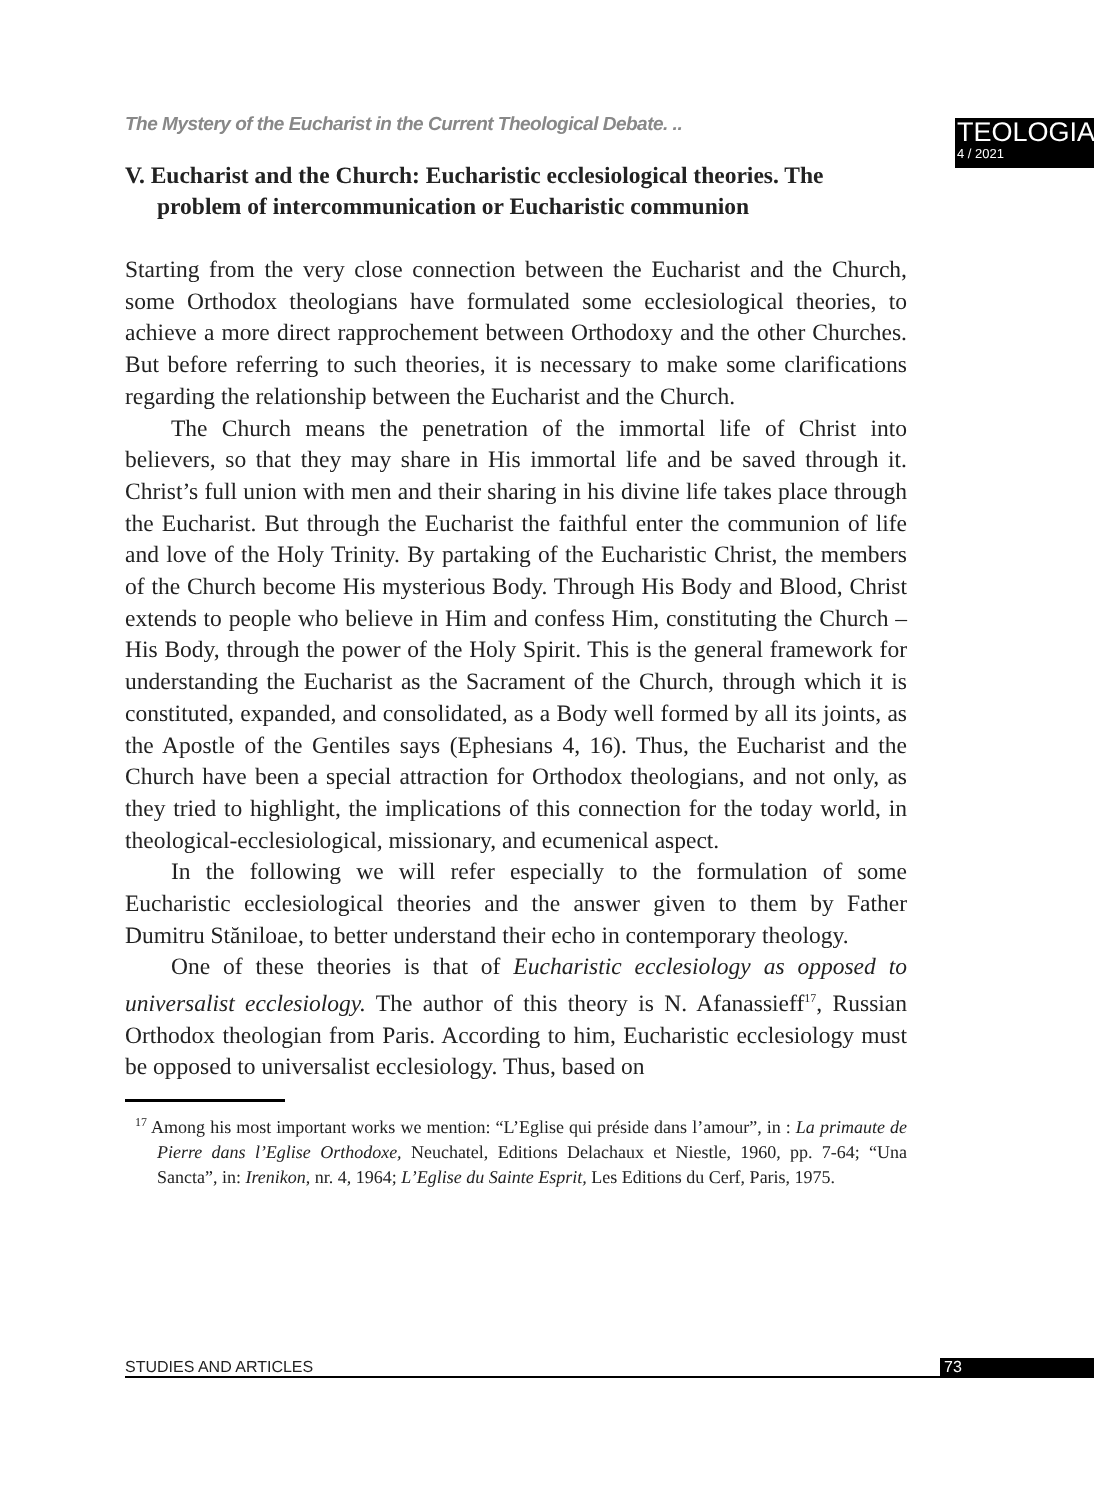The Mystery of the Eucharist in the Current Theological Debate. ..
TEOLOGIA
4 / 2021
V. Eucharist and the Church: Eucharistic ecclesiological theories. The problem of intercommunication or Eucharistic communion
Starting from the very close connection between the Eucharist and the Church, some Orthodox theologians have formulated some ecclesiological theories, to achieve a more direct rapprochement between Orthodoxy and the other Churches. But before referring to such theories, it is necessary to make some clarifications regarding the relationship between the Eucharist and the Church.
The Church means the penetration of the immortal life of Christ into believers, so that they may share in His immortal life and be saved through it. Christ’s full union with men and their sharing in his divine life takes place through the Eucharist. But through the Eucharist the faithful enter the communion of life and love of the Holy Trinity. By partaking of the Eucharistic Christ, the members of the Church become His mysterious Body. Through His Body and Blood, Christ extends to people who believe in Him and confess Him, constituting the Church – His Body, through the power of the Holy Spirit. This is the general framework for understanding the Eucharist as the Sacrament of the Church, through which it is constituted, expanded, and consolidated, as a Body well formed by all its joints, as the Apostle of the Gentiles says (Ephesians 4, 16). Thus, the Eucharist and the Church have been a special attraction for Orthodox theologians, and not only, as they tried to highlight, the implications of this connection for the today world, in theological-ecclesiological, missionary, and ecumenical aspect.
In the following we will refer especially to the formulation of some Eucharistic ecclesiological theories and the answer given to them by Father Dumitru Stăniloae, to better understand their echo in contemporary theology.
One of these theories is that of Eucharistic ecclesiology as opposed to universalist ecclesiology. The author of this theory is N. Afanassieff<sup>17</sup>, Russian Orthodox theologian from Paris. According to him, Eucharistic ecclesiology must be opposed to universalist ecclesiology. Thus, based on
<sup>17</sup> Among his most important works we mention: “L’Eglise qui préside dans l’amour”, in : La primaute de Pierre dans l’Eglise Orthodoxe, Neuchatel, Editions Delachaux et Niestle, 1960, pp. 7-64; “Una Sancta”, in: Irenikon, nr. 4, 1964; L’Eglise du Sainte Esprit, Les Editions du Cerf, Paris, 1975.
STUDIES AND ARTICLES 73